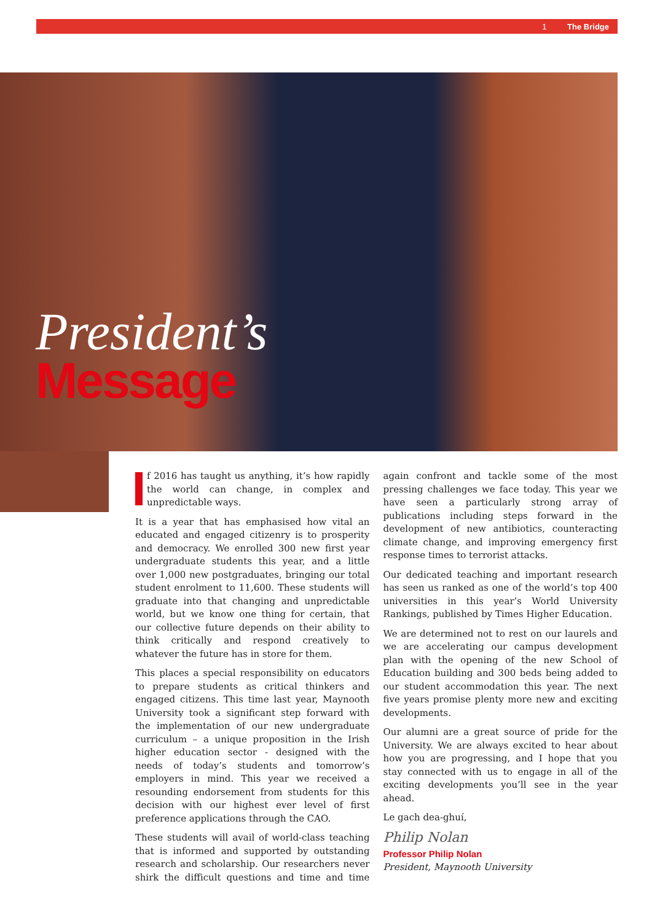1 The Bridge
President’s
Message
f 2016 has taught us anything, it’s how rapidly the world can change, in complex and unpredictable ways.
It is a year that has emphasised how vital an educated and engaged citizenry is to prosperity and democracy. We enrolled 300 new first year undergraduate students this year, and a little over 1,000 new postgraduates, bringing our total student enrolment to 11,600. These students will graduate into that changing and unpredictable world, but we know one thing for certain, that our collective future depends on their ability to think critically and respond creatively to whatever the future has in store for them.
This places a special responsibility on educators to prepare students as critical thinkers and engaged citizens. This time last year, Maynooth University took a significant step forward with the implementation of our new undergraduate curriculum – a unique proposition in the Irish higher education sector - designed with the needs of today’s students and tomorrow’s employers in mind. This year we received a resounding endorsement from students for this decision with our highest ever level of first preference applications through the CAO.
These students will avail of world-class teaching that is informed and supported by outstanding research and scholarship. Our researchers never shirk the difficult questions and time and time again confront and tackle some of the most pressing challenges we face today. This year we have seen a particularly strong array of publications including steps forward in the development of new antibiotics, counteracting climate change, and improving emergency first response times to terrorist attacks.
Our dedicated teaching and important research has seen us ranked as one of the world’s top 400 universities in this year’s World University Rankings, published by Times Higher Education.
We are determined not to rest on our laurels and we are accelerating our campus development plan with the opening of the new School of Education building and 300 beds being added to our student accommodation this year. The next five years promise plenty more new and exciting developments.
Our alumni are a great source of pride for the University. We are always excited to hear about how you are progressing, and I hope that you stay connected with us to engage in all of the exciting developments you’ll see in the year ahead.
Le gach dea-ghuí,
Philip Nolan
Professor Philip Nolan
President, Maynooth University